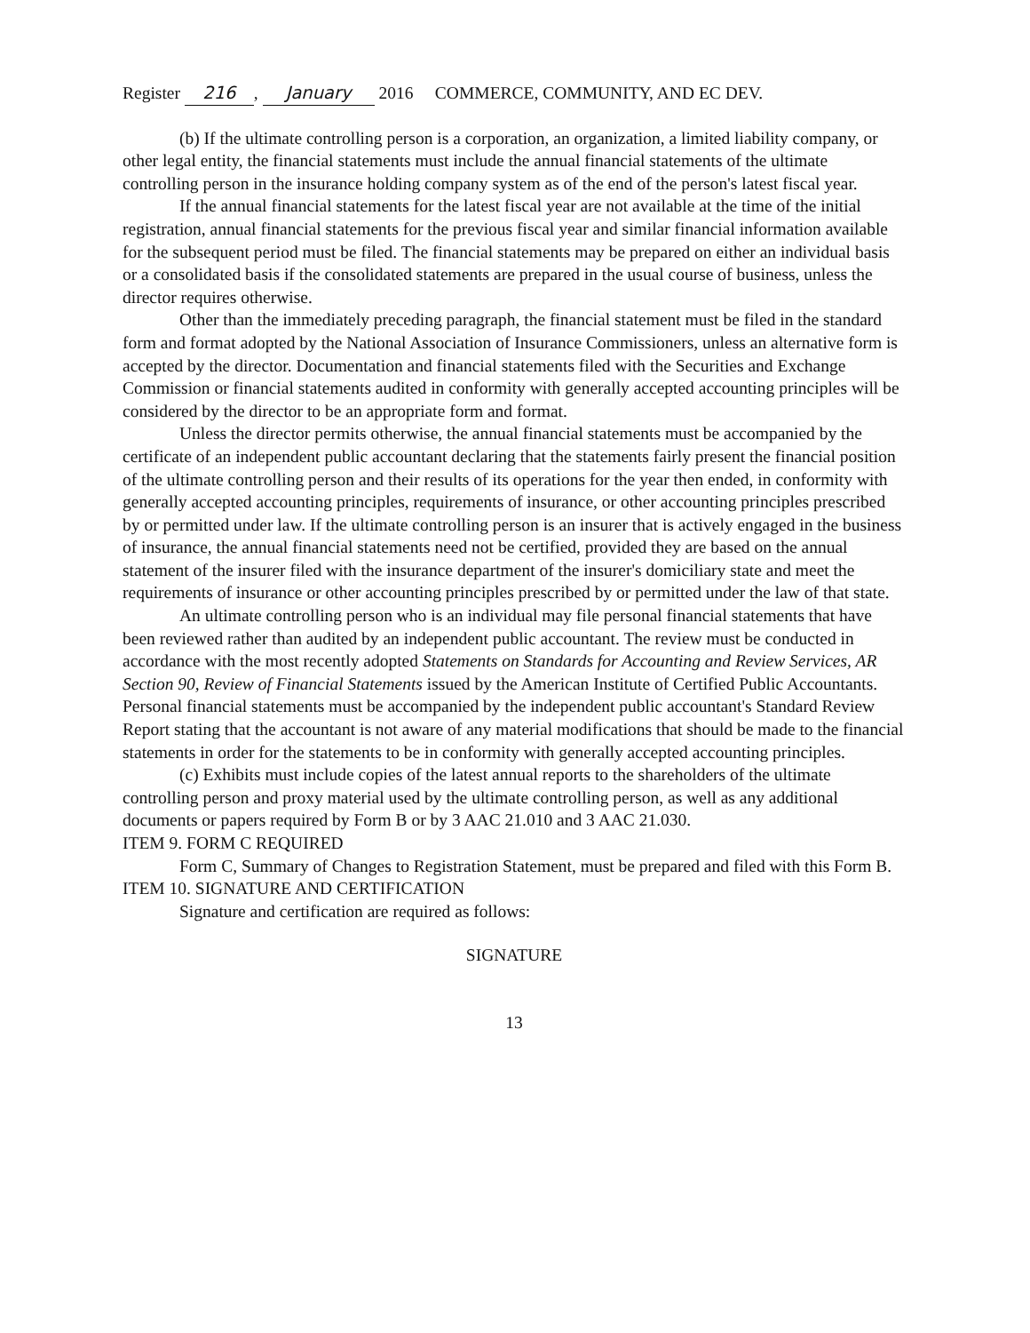Register 216, January 2016 COMMERCE, COMMUNITY, AND EC DEV.
(b) If the ultimate controlling person is a corporation, an organization, a limited liability company, or other legal entity, the financial statements must include the annual financial statements of the ultimate controlling person in the insurance holding company system as of the end of the person's latest fiscal year.
If the annual financial statements for the latest fiscal year are not available at the time of the initial registration, annual financial statements for the previous fiscal year and similar financial information available for the subsequent period must be filed. The financial statements may be prepared on either an individual basis or a consolidated basis if the consolidated statements are prepared in the usual course of business, unless the director requires otherwise.
Other than the immediately preceding paragraph, the financial statement must be filed in the standard form and format adopted by the National Association of Insurance Commissioners, unless an alternative form is accepted by the director. Documentation and financial statements filed with the Securities and Exchange Commission or financial statements audited in conformity with generally accepted accounting principles will be considered by the director to be an appropriate form and format.
Unless the director permits otherwise, the annual financial statements must be accompanied by the certificate of an independent public accountant declaring that the statements fairly present the financial position of the ultimate controlling person and their results of its operations for the year then ended, in conformity with generally accepted accounting principles, requirements of insurance, or other accounting principles prescribed by or permitted under law. If the ultimate controlling person is an insurer that is actively engaged in the business of insurance, the annual financial statements need not be certified, provided they are based on the annual statement of the insurer filed with the insurance department of the insurer's domiciliary state and meet the requirements of insurance or other accounting principles prescribed by or permitted under the law of that state.
An ultimate controlling person who is an individual may file personal financial statements that have been reviewed rather than audited by an independent public accountant. The review must be conducted in accordance with the most recently adopted Statements on Standards for Accounting and Review Services, AR Section 90, Review of Financial Statements issued by the American Institute of Certified Public Accountants. Personal financial statements must be accompanied by the independent public accountant's Standard Review Report stating that the accountant is not aware of any material modifications that should be made to the financial statements in order for the statements to be in conformity with generally accepted accounting principles.
(c) Exhibits must include copies of the latest annual reports to the shareholders of the ultimate controlling person and proxy material used by the ultimate controlling person, as well as any additional documents or papers required by Form B or by 3 AAC 21.010 and 3 AAC 21.030.
ITEM 9. FORM C REQUIRED
Form C, Summary of Changes to Registration Statement, must be prepared and filed with this Form B.
ITEM 10. SIGNATURE AND CERTIFICATION
Signature and certification are required as follows:
SIGNATURE
13